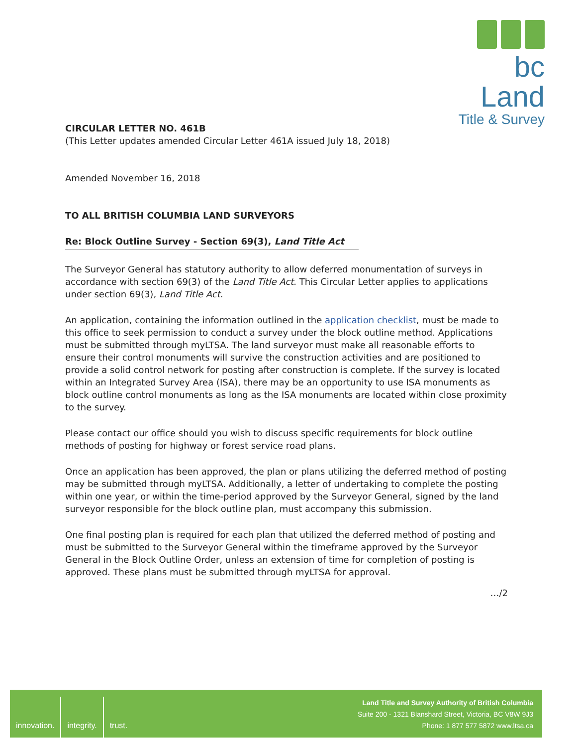bc Land
Title & Survey
CIRCULAR LETTER NO. 461B
(This Letter updates amended Circular Letter 461A issued July 18, 2018)
Amended November 16, 2018
TO ALL BRITISH COLUMBIA LAND SURVEYORS
Re: Block Outline Survey - Section 69(3), Land Title Act
The Surveyor General has statutory authority to allow deferred monumentation of surveys in accordance with section 69(3) of the Land Title Act. This Circular Letter applies to applications under section 69(3), Land Title Act.
An application, containing the information outlined in the application checklist, must be made to this office to seek permission to conduct a survey under the block outline method. Applications must be submitted through myLTSA. The land surveyor must make all reasonable efforts to ensure their control monuments will survive the construction activities and are positioned to provide a solid control network for posting after construction is complete. If the survey is located within an Integrated Survey Area (ISA), there may be an opportunity to use ISA monuments as block outline control monuments as long as the ISA monuments are located within close proximity to the survey.
Please contact our office should you wish to discuss specific requirements for block outline methods of posting for highway or forest service road plans.
Once an application has been approved, the plan or plans utilizing the deferred method of posting may be submitted through myLTSA. Additionally, a letter of undertaking to complete the posting within one year, or within the time-period approved by the Surveyor General, signed by the land surveyor responsible for the block outline plan, must accompany this submission.
One final posting plan is required for each plan that utilized the deferred method of posting and must be submitted to the Surveyor General within the timeframe approved by the Surveyor General in the Block Outline Order, unless an extension of time for completion of posting is approved. These plans must be submitted through myLTSA for approval.
…/2
innovation. integrity. trust.
Land Title and Survey Authority of British Columbia
Suite 200 - 1321 Blanshard Street, Victoria, BC V8W 9J3
Phone: 1 877 577 5872 www.ltsa.ca